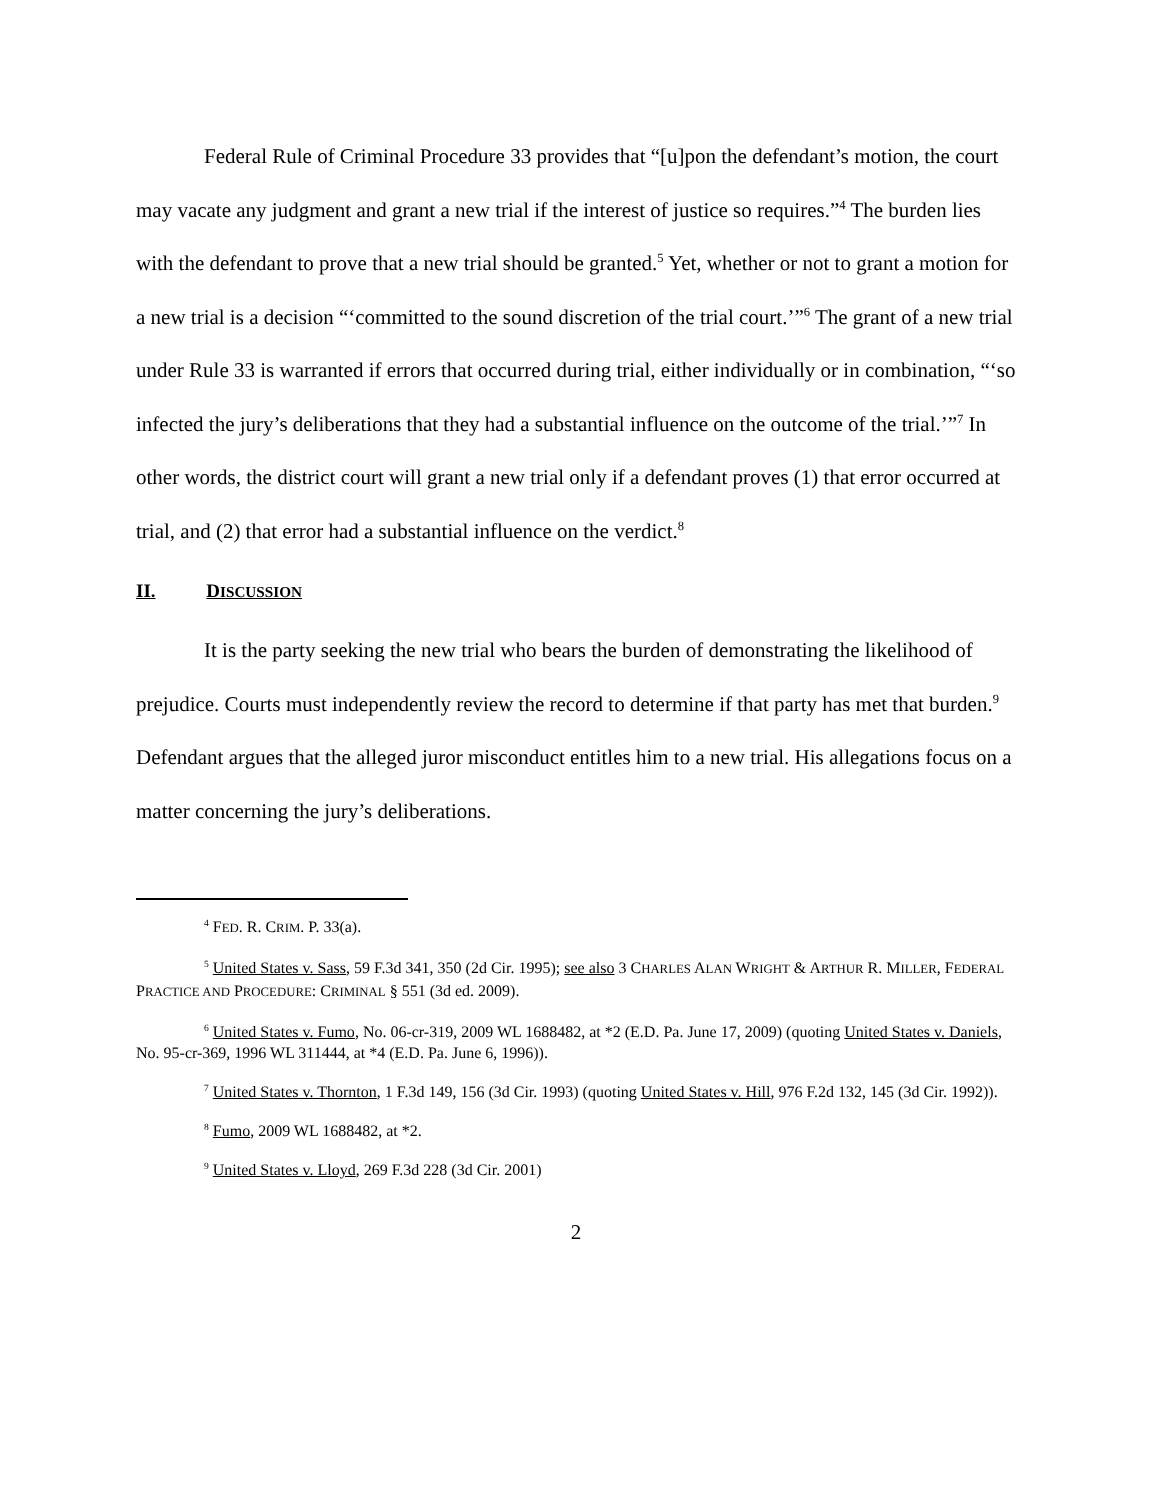Federal Rule of Criminal Procedure 33 provides that “[u]pon the defendant’s motion, the court may vacate any judgment and grant a new trial if the interest of justice so requires.”<sup>4</sup> The burden lies with the defendant to prove that a new trial should be granted.<sup>5</sup> Yet, whether or not to grant a motion for a new trial is a decision “‘committed to the sound discretion of the trial court.’”<sup>6</sup> The grant of a new trial under Rule 33 is warranted if errors that occurred during trial, either individually or in combination, “‘so infected the jury’s deliberations that they had a substantial influence on the outcome of the trial.’”<sup>7</sup> In other words, the district court will grant a new trial only if a defendant proves (1) that error occurred at trial, and (2) that error had a substantial influence on the verdict.<sup>8</sup>
II. DISCUSSION
It is the party seeking the new trial who bears the burden of demonstrating the likelihood of prejudice. Courts must independently review the record to determine if that party has met that burden.<sup>9</sup> Defendant argues that the alleged juror misconduct entitles him to a new trial. His allegations focus on a matter concerning the jury’s deliberations.
<sup>4</sup> FED. R. CRIM. P. 33(a).
<sup>5</sup> United States v. Sass, 59 F.3d 341, 350 (2d Cir. 1995); see also 3 CHARLES ALAN WRIGHT & ARTHUR R. MILLER, FEDERAL PRACTICE AND PROCEDURE: CRIMINAL § 551 (3d ed. 2009).
<sup>6</sup> United States v. Fumo, No. 06-cr-319, 2009 WL 1688482, at *2 (E.D. Pa. June 17, 2009) (quoting United States v. Daniels, No. 95-cr-369, 1996 WL 311444, at *4 (E.D. Pa. June 6, 1996)).
<sup>7</sup> United States v. Thornton, 1 F.3d 149, 156 (3d Cir. 1993) (quoting United States v. Hill, 976 F.2d 132, 145 (3d Cir. 1992)).
<sup>8</sup> Fumo, 2009 WL 1688482, at *2.
<sup>9</sup> United States v. Lloyd, 269 F.3d 228 (3d Cir. 2001)
2